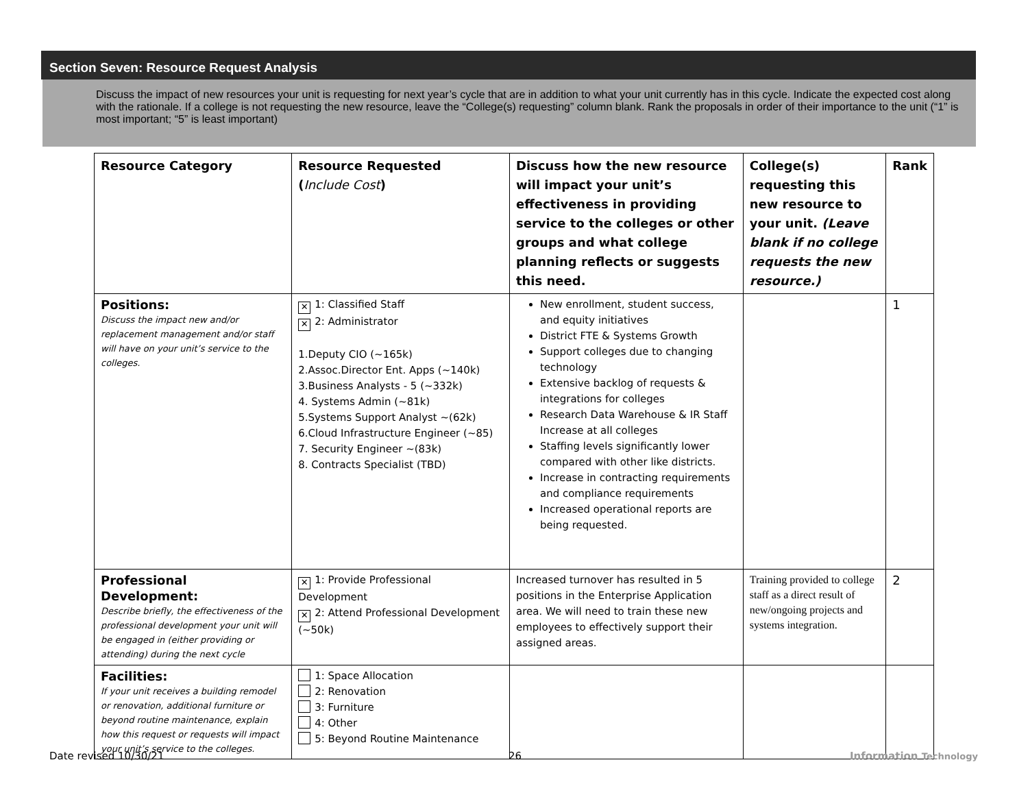Section Seven: Resource Request Analysis
Discuss the impact of new resources your unit is requesting for next year’s cycle that are in addition to what your unit currently has in this cycle. Indicate the expected cost along with the rationale. If a college is not requesting the new resource, leave the “College(s) requesting” column blank. Rank the proposals in order of their importance to the unit (“1” is most important; “5” is least important)
| Resource Category | Resource Requested ( Include Cost ) | Discuss how the new resource will impact your unit’s effectiveness in providing service to the colleges or other groups and what college planning reflects or suggests this need. | College(s) requesting this new resource to your unit. (Leave blank if no college requests the new resource.) | Rank |
| --- | --- | --- | --- | --- |
| Positions: Discuss the impact new and/or replacement management and/or staff will have on your unit’s service to the colleges. | ✕ 1: Classified Staff ✕ 2: Administrator 1.Deputy CIO (~165k) 2.Assoc.Director Ent. Apps (~140k) 3.Business Analysts - 5 (~332k) 4. Systems Admin (~81k) 5.Systems Support Analyst ~(62k) 6.Cloud Infrastructure Engineer (~85) 7. Security Engineer ~(83k) 8. Contracts Specialist (TBD) | New enrollment, student success, and equity initiatives District FTE & Systems Growth Support colleges due to changing technology Extensive backlog of requests & integrations for colleges Research Data Warehouse & IR Staff Increase at all colleges Staffing levels significantly lower compared with other like districts. Increase in contracting requirements and compliance requirements Increased operational reports are being requested. | | 1 |
| Professional Development: Describe briefly, the effectiveness of the professional development your unit will be engaged in (either providing or attending) during the next cycle | ✕ 1: Provide Professional Development ✕ 2: Attend Professional Development (~50k) | Increased turnover has resulted in 5 positions in the Enterprise Application area. We will need to train these new employees to effectively support their assigned areas. | Training provided to college staff as a direct result of new/ongoing projects and systems integration. | 2 |
| Facilities: If your unit receives a building remodel or renovation, additional furniture or beyond routine maintenance, explain how this request or requests will impact your unit’s service to the colleges. | 1: Space Allocation 2: Renovation 3: Furniture 4: Other 5: Beyond Routine Maintenance | | | |
Date revised 10/30/21 26 Information Technology